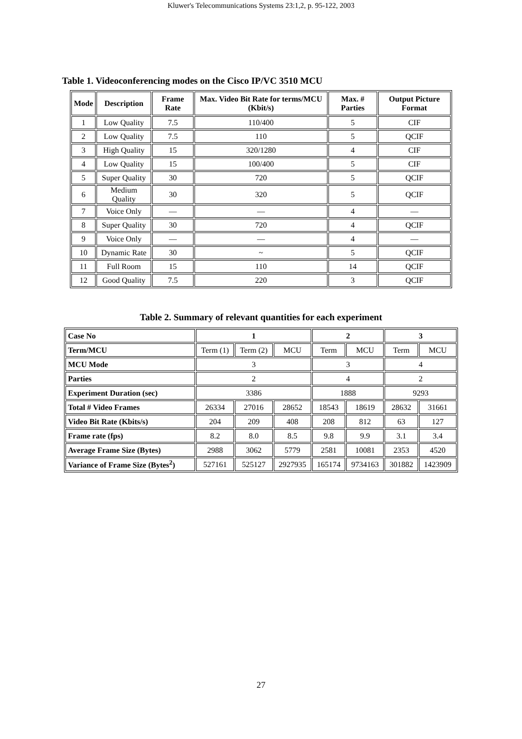Kluwer's Telecommunications Systems 23:1,2, p. 95-122, 2003
Table 1. Videoconferencing modes on the Cisco IP/VC 3510 MCU
| Mode | Description | Frame Rate | Max. Video Bit Rate for terms/MCU (Kbit/s) | Max. # Parties | Output Picture Format |
| --- | --- | --- | --- | --- | --- |
| 1 | Low Quality | 7.5 | 110/400 | 5 | CIF |
| 2 | Low Quality | 7.5 | 110 | 5 | QCIF |
| 3 | High Quality | 15 | 320/1280 | 4 | CIF |
| 4 | Low Quality | 15 | 100/400 | 5 | CIF |
| 5 | Super Quality | 30 | 720 | 5 | QCIF |
| 6 | Medium Quality | 30 | 320 | 5 | QCIF |
| 7 | Voice Only | — | — | 4 | — |
| 8 | Super Quality | 30 | 720 | 4 | QCIF |
| 9 | Voice Only | — | — | 4 | — |
| 10 | Dynamic Rate | 30 | ~ | 5 | QCIF |
| 11 | Full Room | 15 | 110 | 14 | QCIF |
| 12 | Good Quality | 7.5 | 220 | 3 | QCIF |
Table 2. Summary of relevant quantities for each experiment
| Case No | 1 | | | 2 | | 3 | |
| Term/MCU | Term (1) | Term (2) | MCU | Term | MCU | Term | MCU |
| MCU Mode | 3 | | | 3 | | 4 | |
| Parties | 2 | | | 4 | | 2 | |
| Experiment Duration (sec) | 3386 | | | 1888 | | 9293 | |
| Total # Video Frames | 26334 | 27016 | 28652 | 18543 | 18619 | 28632 | 31661 |
| Video Bit Rate (Kbits/s) | 204 | 209 | 408 | 208 | 812 | 63 | 127 |
| Frame rate (fps) | 8.2 | 8.0 | 8.5 | 9.8 | 9.9 | 3.1 | 3.4 |
| Average Frame Size (Bytes) | 2988 | 3062 | 5779 | 2581 | 10081 | 2353 | 4520 |
| Variance of Frame Size (Bytes<sup>2</sup>) | 527161 | 525127 | 2927935 | 165174 | 9734163 | 301882 | 1423909 |
27